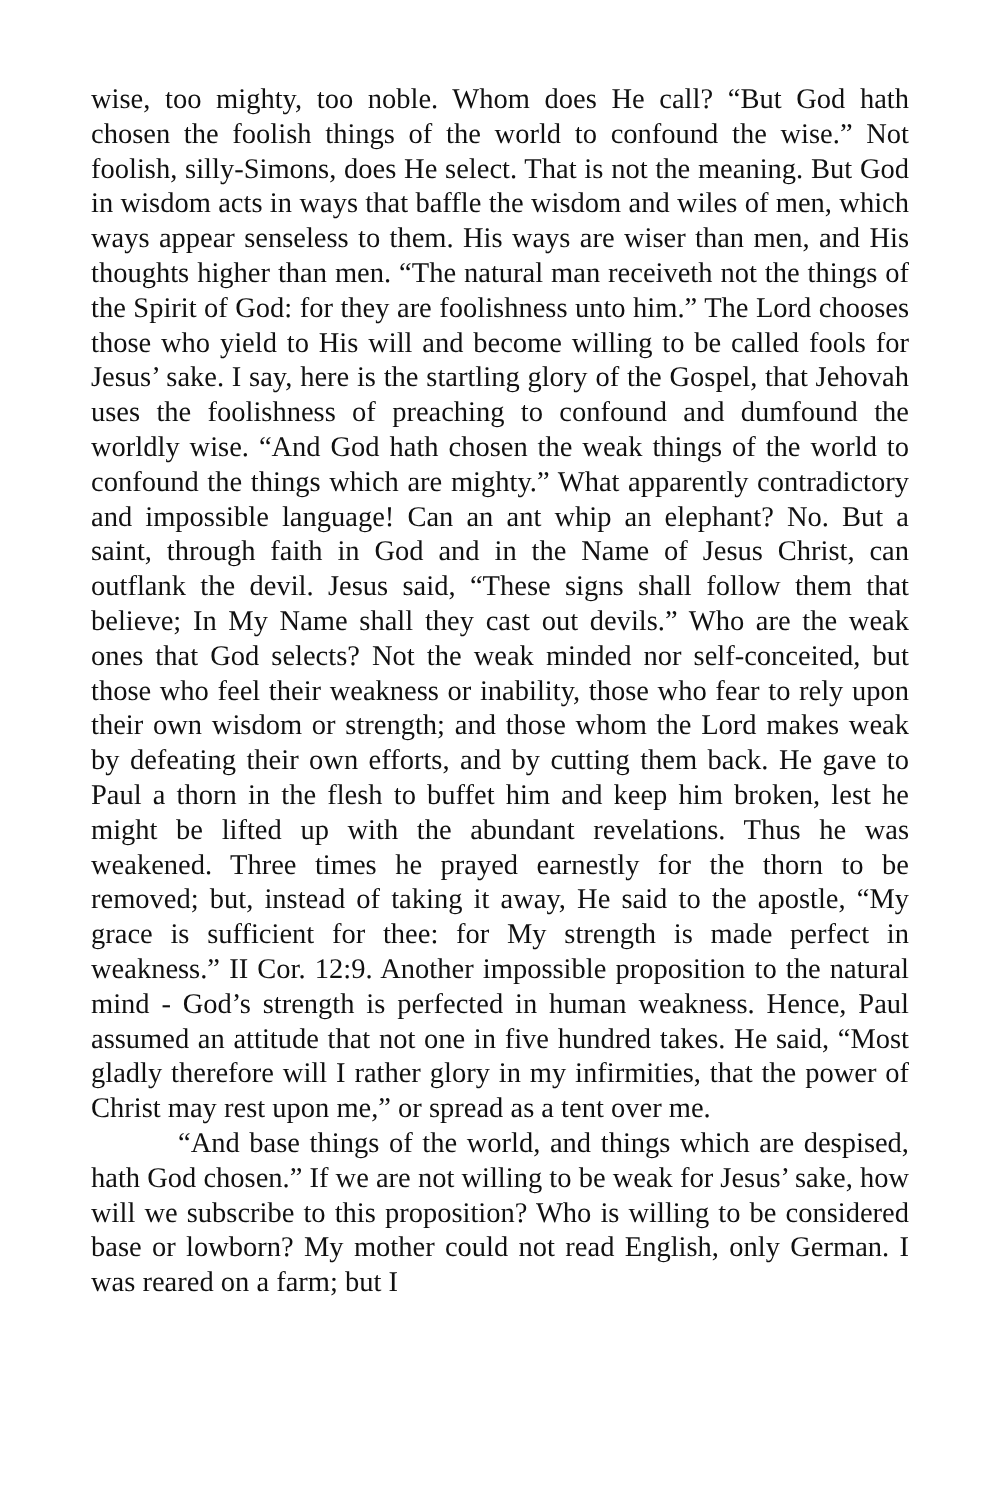wise, too mighty, too noble. Whom does He call? “But God hath chosen the foolish things of the world to confound the wise.” Not foolish, silly-Simons, does He select. That is not the meaning. But God in wisdom acts in ways that baffle the wisdom and wiles of men, which ways appear senseless to them. His ways are wiser than men, and His thoughts higher than men. “The natural man receiveth not the things of the Spirit of God: for they are foolishness unto him.” The Lord chooses those who yield to His will and become willing to be called fools for Jesus’ sake. I say, here is the startling glory of the Gospel, that Jehovah uses the foolishness of preaching to confound and dumfound the worldly wise. “And God hath chosen the weak things of the world to confound the things which are mighty.” What apparently contradictory and impossible language! Can an ant whip an elephant? No. But a saint, through faith in God and in the Name of Jesus Christ, can outflank the devil. Jesus said, “These signs shall follow them that believe; In My Name shall they cast out devils.” Who are the weak ones that God selects? Not the weak minded nor self-conceited, but those who feel their weakness or inability, those who fear to rely upon their own wisdom or strength; and those whom the Lord makes weak by defeating their own efforts, and by cutting them back. He gave to Paul a thorn in the flesh to buffet him and keep him broken, lest he might be lifted up with the abundant revelations. Thus he was weakened. Three times he prayed earnestly for the thorn to be removed; but, instead of taking it away, He said to the apostle, “My grace is sufficient for thee: for My strength is made perfect in weakness.” II Cor. 12:9. Another impossible proposition to the natural mind - God’s strength is perfected in human weakness. Hence, Paul assumed an attitude that not one in five hundred takes. He said, “Most gladly therefore will I rather glory in my infirmities, that the power of Christ may rest upon me,” or spread as a tent over me.
“And base things of the world, and things which are despised, hath God chosen.” If we are not willing to be weak for Jesus’ sake, how will we subscribe to this proposition? Who is willing to be considered base or lowborn? My mother could not read English, only German. I was reared on a farm; but I